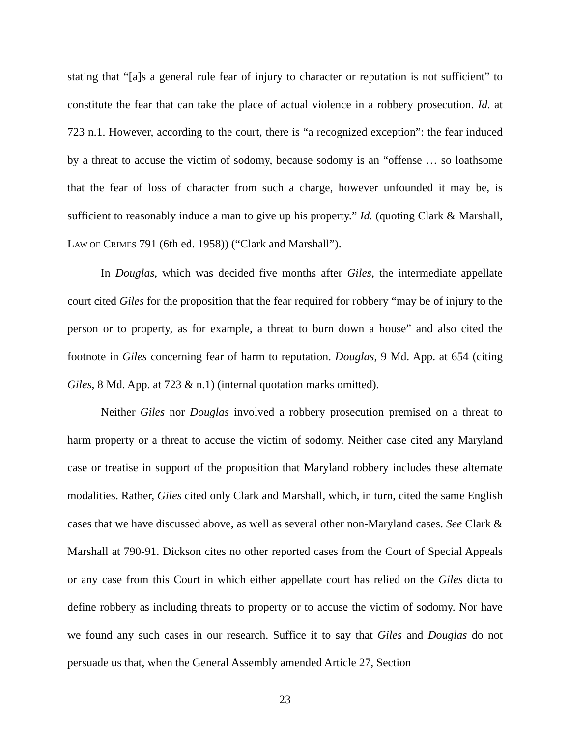stating that “[a]s a general rule fear of injury to character or reputation is not sufficient” to constitute the fear that can take the place of actual violence in a robbery prosecution. Id. at 723 n.1. However, according to the court, there is “a recognized exception”: the fear induced by a threat to accuse the victim of sodomy, because sodomy is an “offense … so loathsome that the fear of loss of character from such a charge, however unfounded it may be, is sufficient to reasonably induce a man to give up his property.” Id. (quoting Clark & Marshall, LAW OF CRIMES 791 (6th ed. 1958)) (“Clark and Marshall”).
In Douglas, which was decided five months after Giles, the intermediate appellate court cited Giles for the proposition that the fear required for robbery “may be of injury to the person or to property, as for example, a threat to burn down a house” and also cited the footnote in Giles concerning fear of harm to reputation. Douglas, 9 Md. App. at 654 (citing Giles, 8 Md. App. at 723 & n.1) (internal quotation marks omitted).
Neither Giles nor Douglas involved a robbery prosecution premised on a threat to harm property or a threat to accuse the victim of sodomy. Neither case cited any Maryland case or treatise in support of the proposition that Maryland robbery includes these alternate modalities. Rather, Giles cited only Clark and Marshall, which, in turn, cited the same English cases that we have discussed above, as well as several other non-Maryland cases. See Clark & Marshall at 790-91. Dickson cites no other reported cases from the Court of Special Appeals or any case from this Court in which either appellate court has relied on the Giles dicta to define robbery as including threats to property or to accuse the victim of sodomy. Nor have we found any such cases in our research. Suffice it to say that Giles and Douglas do not persuade us that, when the General Assembly amended Article 27, Section
23